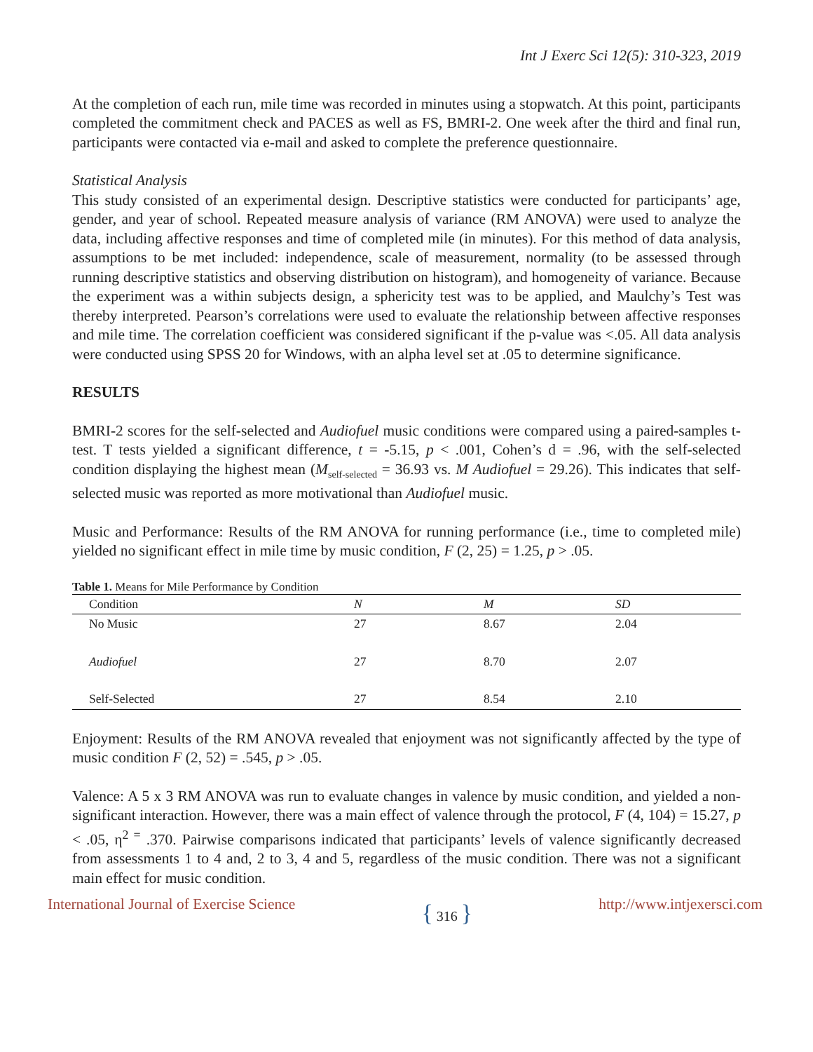Int J Exerc Sci 12(5): 310-323, 2019
At the completion of each run, mile time was recorded in minutes using a stopwatch. At this point, participants completed the commitment check and PACES as well as FS, BMRI-2. One week after the third and final run, participants were contacted via e-mail and asked to complete the preference questionnaire.
Statistical Analysis
This study consisted of an experimental design. Descriptive statistics were conducted for participants’ age, gender, and year of school. Repeated measure analysis of variance (RM ANOVA) were used to analyze the data, including affective responses and time of completed mile (in minutes). For this method of data analysis, assumptions to be met included: independence, scale of measurement, normality (to be assessed through running descriptive statistics and observing distribution on histogram), and homogeneity of variance. Because the experiment was a within subjects design, a sphericity test was to be applied, and Maulchy’s Test was thereby interpreted. Pearson’s correlations were used to evaluate the relationship between affective responses and mile time. The correlation coefficient was considered significant if the p-value was <.05. All data analysis were conducted using SPSS 20 for Windows, with an alpha level set at .05 to determine significance.
RESULTS
BMRI-2 scores for the self-selected and Audiofuel music conditions were compared using a paired-samples t-test. T tests yielded a significant difference, t = -5.15, p < .001, Cohen’s d = .96, with the self-selected condition displaying the highest mean (M<sub>self-selected</sub> = 36.93 vs. M Audiofuel = 29.26). This indicates that self-selected music was reported as more motivational than Audiofuel music.
Music and Performance: Results of the RM ANOVA for running performance (i.e., time to completed mile) yielded no significant effect in mile time by music condition, F (2, 25) = 1.25, p > .05.
Table 1. Means for Mile Performance by Condition
| Condition | N | M | SD |
| --- | --- | --- | --- |
| No Music | 27 | 8.67 | 2.04 |
| Audiofuel | 27 | 8.70 | 2.07 |
| Self-Selected | 27 | 8.54 | 2.10 |
Enjoyment: Results of the RM ANOVA revealed that enjoyment was not significantly affected by the type of music condition F (2, 52) = .545, p > .05.
Valence: A 5 x 3 RM ANOVA was run to evaluate changes in valence by music condition, and yielded a non-significant interaction. However, there was a main effect of valence through the protocol, F (4, 104) = 15.27, p < .05, η<sup>2 =</sup> .370. Pairwise comparisons indicated that participants’ levels of valence significantly decreased from assessments 1 to 4 and, 2 to 3, 4 and 5, regardless of the music condition. There was not a significant main effect for music condition.
International Journal of Exercise Science
{ 316 }
http://www.intjexersci.com